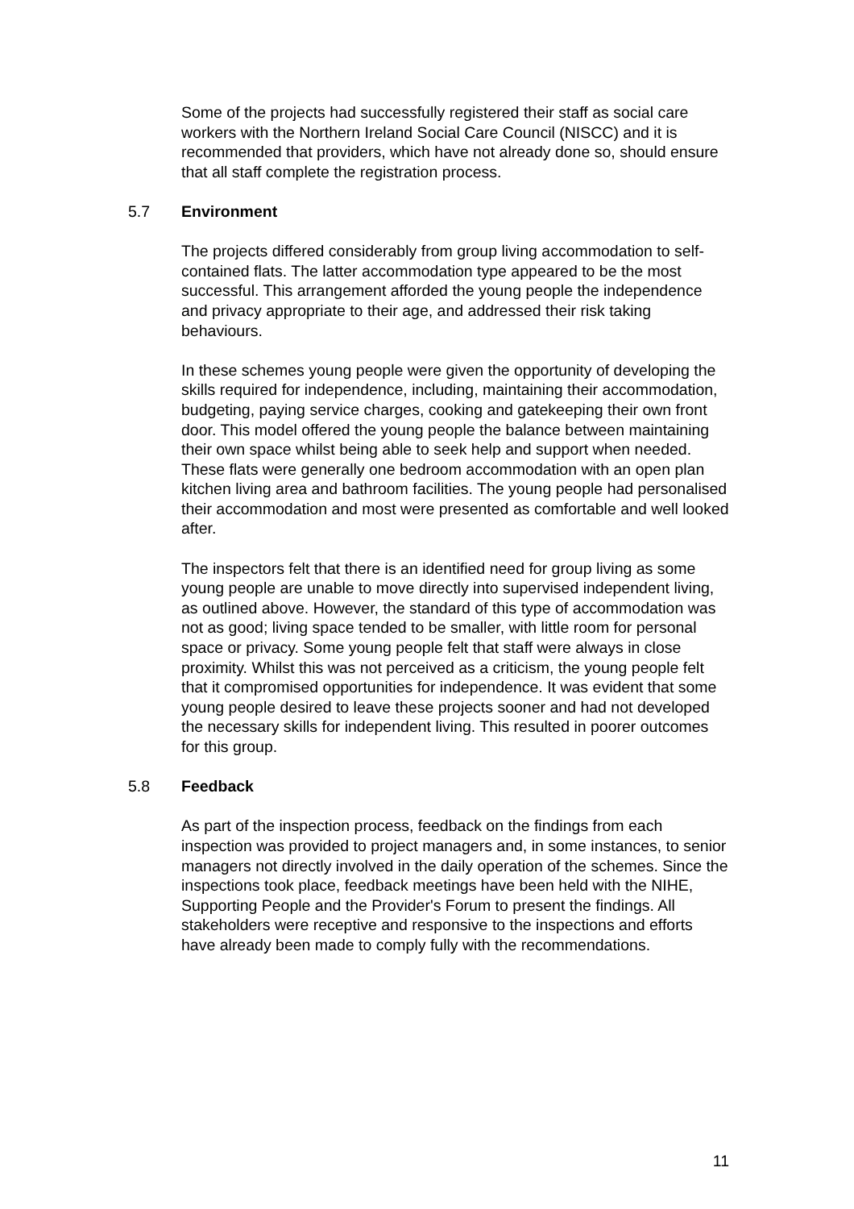Some of the projects had successfully registered their staff as social care workers with the Northern Ireland Social Care Council (NISCC) and it is recommended that providers, which have not already done so, should ensure that all staff complete the registration process.
5.7 Environment
The projects differed considerably from group living accommodation to self-contained flats. The latter accommodation type appeared to be the most successful. This arrangement afforded the young people the independence and privacy appropriate to their age, and addressed their risk taking behaviours.
In these schemes young people were given the opportunity of developing the skills required for independence, including, maintaining their accommodation, budgeting, paying service charges, cooking and gatekeeping their own front door. This model offered the young people the balance between maintaining their own space whilst being able to seek help and support when needed. These flats were generally one bedroom accommodation with an open plan kitchen living area and bathroom facilities. The young people had personalised their accommodation and most were presented as comfortable and well looked after.
The inspectors felt that there is an identified need for group living as some young people are unable to move directly into supervised independent living, as outlined above. However, the standard of this type of accommodation was not as good; living space tended to be smaller, with little room for personal space or privacy. Some young people felt that staff were always in close proximity. Whilst this was not perceived as a criticism, the young people felt that it compromised opportunities for independence. It was evident that some young people desired to leave these projects sooner and had not developed the necessary skills for independent living. This resulted in poorer outcomes for this group.
5.8 Feedback
As part of the inspection process, feedback on the findings from each inspection was provided to project managers and, in some instances, to senior managers not directly involved in the daily operation of the schemes. Since the inspections took place, feedback meetings have been held with the NIHE, Supporting People and the Provider's Forum to present the findings. All stakeholders were receptive and responsive to the inspections and efforts have already been made to comply fully with the recommendations.
11